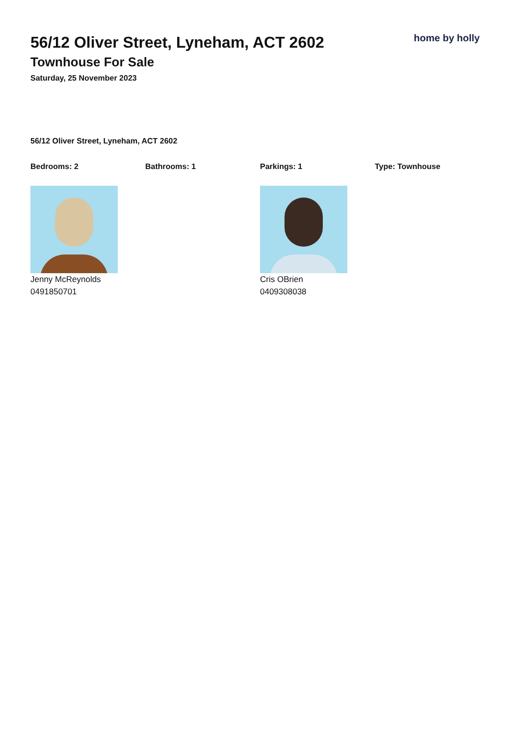56/12 Oliver Street, Lyneham, ACT 2602
Townhouse For Sale
Saturday, 25 November 2023
home by holly
56/12 Oliver Street, Lyneham, ACT 2602
Bedrooms: 2 Bathrooms: 1 Parkings: 1 Type: Townhouse
Jenny McReynolds
0491850701
Cris OBrien
0409308038